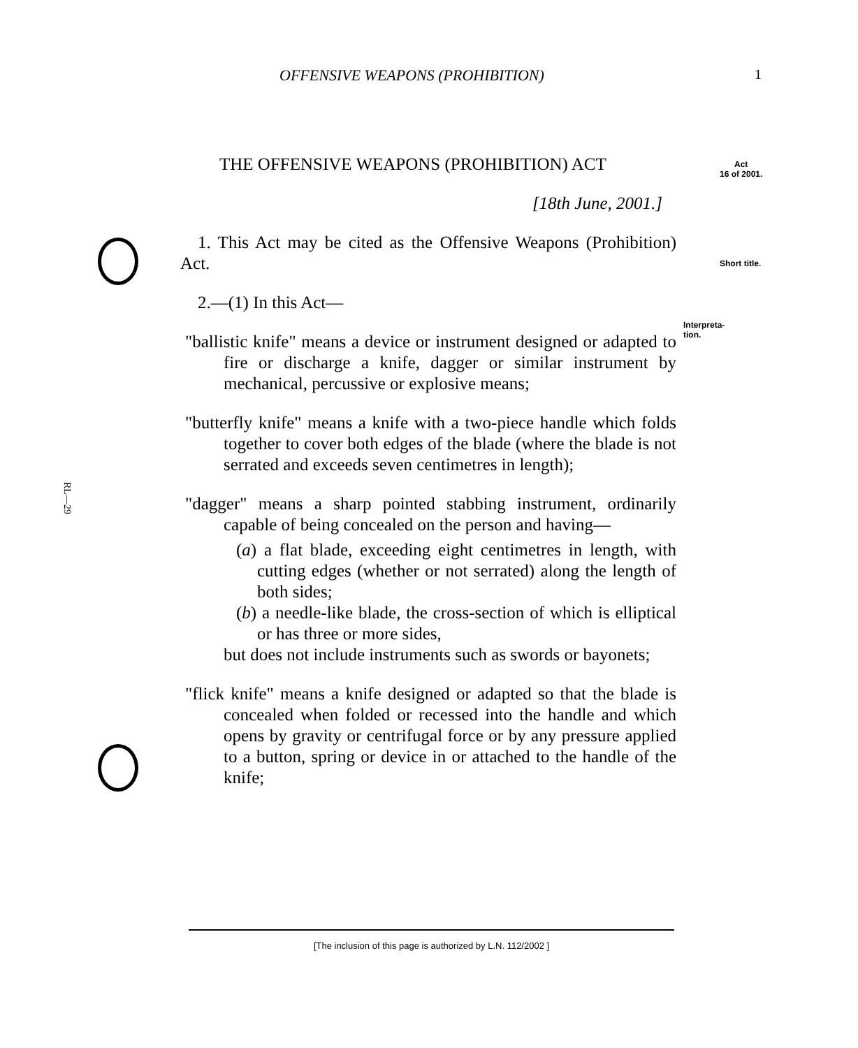OFFENSIVE WEAPONS (PROHIBITION)
1
Act
16 of 2001.
Short title.
Interpreta-
tion.
RL—29
THE OFFENSIVE WEAPONS (PROHIBITION) ACT
[18th June, 2001.]
1. This Act may be cited as the Offensive Weapons (Prohibition) Act.
2.—(1) In this Act—
"ballistic knife" means a device or instrument designed or adapted to fire or discharge a knife, dagger or similar instrument by mechanical, percussive or explosive means;
"butterfly knife" means a knife with a two-piece handle which folds together to cover both edges of the blade (where the blade is not serrated and exceeds seven centimetres in length);
"dagger" means a sharp pointed stabbing instrument, ordinarily capable of being concealed on the person and having—
(a) a flat blade, exceeding eight centimetres in length, with cutting edges (whether or not serrated) along the length of both sides;
(b) a needle-like blade, the cross-section of which is elliptical or has three or more sides,
but does not include instruments such as swords or bayonets;
"flick knife" means a knife designed or adapted so that the blade is concealed when folded or recessed into the handle and which opens by gravity or centrifugal force or by any pressure applied to a button, spring or device in or attached to the handle of the knife;
[The inclusion of this page is authorized by L.N. 112/2002 ]